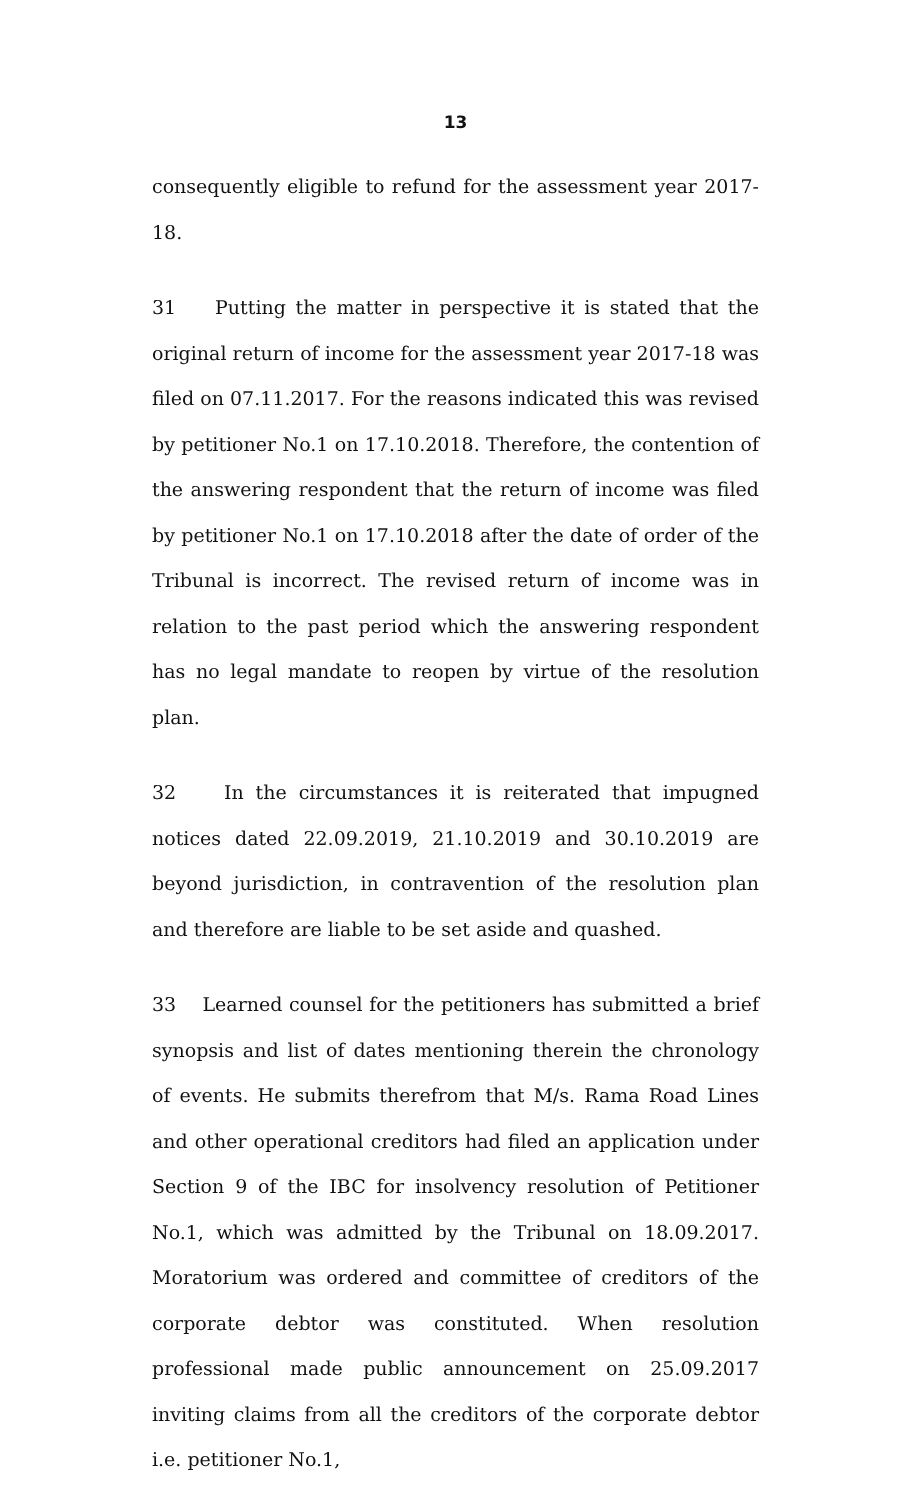13
consequently eligible to refund for the assessment year 2017-18.
31 Putting the matter in perspective it is stated that the original return of income for the assessment year 2017-18 was filed on 07.11.2017. For the reasons indicated this was revised by petitioner No.1 on 17.10.2018. Therefore, the contention of the answering respondent that the return of income was filed by petitioner No.1 on 17.10.2018 after the date of order of the Tribunal is incorrect. The revised return of income was in relation to the past period which the answering respondent has no legal mandate to reopen by virtue of the resolution plan.
32 In the circumstances it is reiterated that impugned notices dated 22.09.2019, 21.10.2019 and 30.10.2019 are beyond jurisdiction, in contravention of the resolution plan and therefore are liable to be set aside and quashed.
33 Learned counsel for the petitioners has submitted a brief synopsis and list of dates mentioning therein the chronology of events. He submits therefrom that M/s. Rama Road Lines and other operational creditors had filed an application under Section 9 of the IBC for insolvency resolution of Petitioner No.1, which was admitted by the Tribunal on 18.09.2017. Moratorium was ordered and committee of creditors of the corporate debtor was constituted. When resolution professional made public announcement on 25.09.2017 inviting claims from all the creditors of the corporate debtor i.e. petitioner No.1,